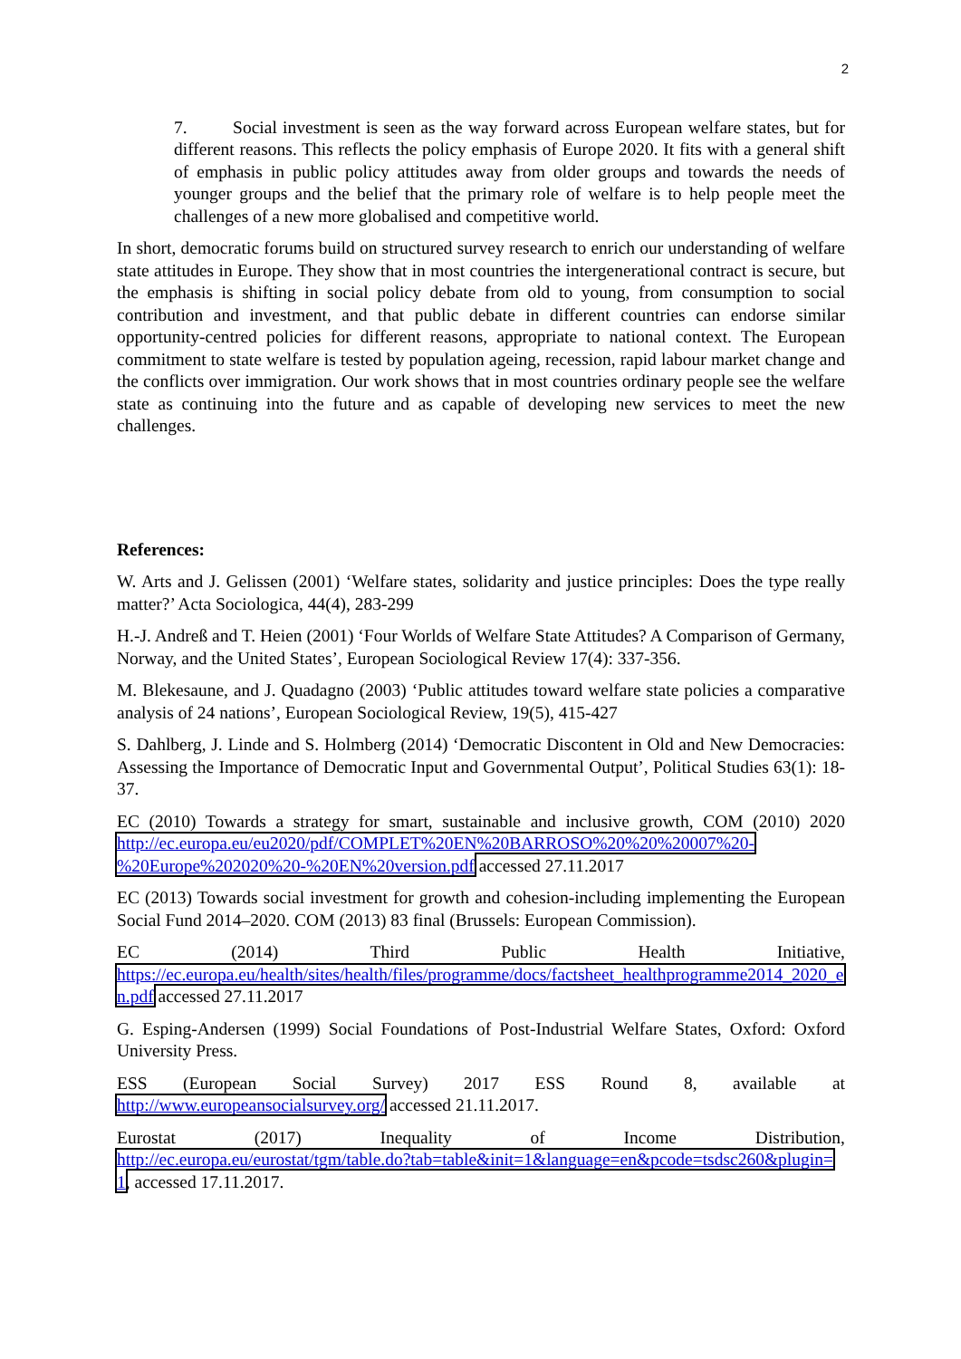2
7. Social investment is seen as the way forward across European welfare states, but for different reasons. This reflects the policy emphasis of Europe 2020. It fits with a general shift of emphasis in public policy attitudes away from older groups and towards the needs of younger groups and the belief that the primary role of welfare is to help people meet the challenges of a new more globalised and competitive world.
In short, democratic forums build on structured survey research to enrich our understanding of welfare state attitudes in Europe. They show that in most countries the intergenerational contract is secure, but the emphasis is shifting in social policy debate from old to young, from consumption to social contribution and investment, and that public debate in different countries can endorse similar opportunity-centred policies for different reasons, appropriate to national context. The European commitment to state welfare is tested by population ageing, recession, rapid labour market change and the conflicts over immigration. Our work shows that in most countries ordinary people see the welfare state as continuing into the future and as capable of developing new services to meet the new challenges.
References:
W. Arts and J. Gelissen (2001) ‘Welfare states, solidarity and justice principles: Does the type really matter?’ Acta Sociologica, 44(4), 283-299
H.-J. Andreß and T. Heien (2001) ‘Four Worlds of Welfare State Attitudes? A Comparison of Germany, Norway, and the United States’, European Sociological Review 17(4): 337-356.
M. Blekesaune, and J. Quadagno (2003) ‘Public attitudes toward welfare state policies a comparative analysis of 24 nations’, European Sociological Review, 19(5), 415-427
S. Dahlberg, J. Linde and S. Holmberg (2014) ‘Democratic Discontent in Old and New Democracies: Assessing the Importance of Democratic Input and Governmental Output’, Political Studies 63(1): 18-37.
EC (2010) Towards a strategy for smart, sustainable and inclusive growth, COM (2010) 2020 http://ec.europa.eu/eu2020/pdf/COMPLET%20EN%20BARROSO%20%20%20007%20-%20Europe%202020%20-%20EN%20version.pdf accessed 27.11.2017
EC (2013) Towards social investment for growth and cohesion-including implementing the European Social Fund 2014–2020. COM (2013) 83 final (Brussels: European Commission).
EC (2014) Third Public Health Initiative,
https://ec.europa.eu/health/sites/health/files/programme/docs/factsheet_healthprogramme2014_2020_en.pdf accessed 27.11.2017
G. Esping-Andersen (1999) Social Foundations of Post-Industrial Welfare States, Oxford: Oxford University Press.
ESS (European Social Survey) 2017 ESS Round 8, available at
http://www.europeansocialsurvey.org/ accessed 21.11.2017.
Eurostat (2017) Inequality of Income Distribution,
http://ec.europa.eu/eurostat/tgm/table.do?tab=table&init=1&language=en&pcode=tsdsc260&plugin=1, accessed 17.11.2017.